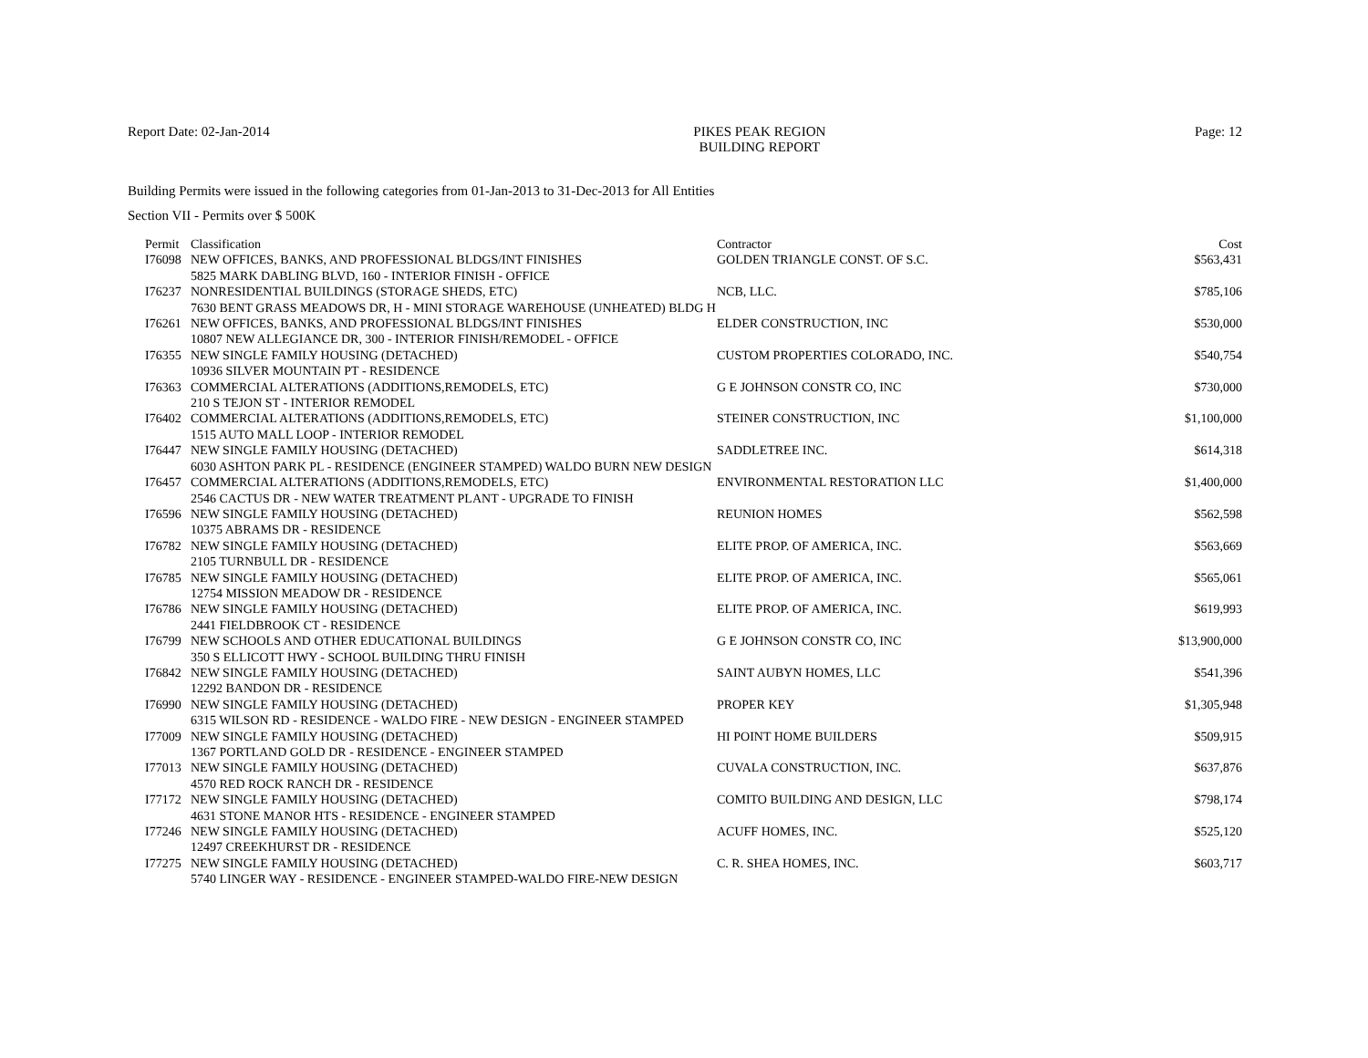Report Date: 02-Jan-2014 PIKES PEAK REGION
BUILDING REPORT
Page: 12
Building Permits were issued in the following categories from 01-Jan-2013 to 31-Dec-2013 for All Entities
Section VII - Permits over $ 500K
| Permit | Classification | Contractor | Cost |
| --- | --- | --- | --- |
| I76098 | NEW OFFICES, BANKS, AND PROFESSIONAL BLDGS/INT FINISHES | GOLDEN TRIANGLE CONST. OF S.C. | $563,431 |
| | 5825 MARK DABLING BLVD, 160 - INTERIOR FINISH - OFFICE | | |
| I76237 | NONRESIDENTIAL BUILDINGS (STORAGE SHEDS, ETC) | NCB, LLC. | $785,106 |
| | 7630 BENT GRASS MEADOWS DR, H - MINI STORAGE WAREHOUSE (UNHEATED) BLDG H | | |
| I76261 | NEW OFFICES, BANKS, AND PROFESSIONAL BLDGS/INT FINISHES | ELDER CONSTRUCTION, INC | $530,000 |
| | 10807 NEW ALLEGIANCE DR, 300 - INTERIOR FINISH/REMODEL - OFFICE | | |
| I76355 | NEW SINGLE FAMILY HOUSING (DETACHED) | CUSTOM PROPERTIES COLORADO, INC. | $540,754 |
| | 10936 SILVER MOUNTAIN PT - RESIDENCE | | |
| I76363 | COMMERCIAL ALTERATIONS (ADDITIONS,REMODELS, ETC) | G E JOHNSON CONSTR CO, INC | $730,000 |
| | 210 S TEJON ST - INTERIOR REMODEL | | |
| I76402 | COMMERCIAL ALTERATIONS (ADDITIONS,REMODELS, ETC) | STEINER CONSTRUCTION, INC | $1,100,000 |
| | 1515 AUTO MALL LOOP - INTERIOR REMODEL | | |
| I76447 | NEW SINGLE FAMILY HOUSING (DETACHED) | SADDLETREE INC. | $614,318 |
| | 6030 ASHTON PARK PL - RESIDENCE (ENGINEER STAMPED) WALDO BURN NEW DESIGN | | |
| I76457 | COMMERCIAL ALTERATIONS (ADDITIONS,REMODELS, ETC) | ENVIRONMENTAL RESTORATION LLC | $1,400,000 |
| | 2546 CACTUS DR - NEW WATER TREATMENT PLANT - UPGRADE TO FINISH | | |
| I76596 | NEW SINGLE FAMILY HOUSING (DETACHED) | REUNION HOMES | $562,598 |
| | 10375 ABRAMS DR - RESIDENCE | | |
| I76782 | NEW SINGLE FAMILY HOUSING (DETACHED) | ELITE PROP. OF AMERICA, INC. | $563,669 |
| | 2105 TURNBULL DR - RESIDENCE | | |
| I76785 | NEW SINGLE FAMILY HOUSING (DETACHED) | ELITE PROP. OF AMERICA, INC. | $565,061 |
| | 12754 MISSION MEADOW DR - RESIDENCE | | |
| I76786 | NEW SINGLE FAMILY HOUSING (DETACHED) | ELITE PROP. OF AMERICA, INC. | $619,993 |
| | 2441 FIELDBROOK CT - RESIDENCE | | |
| I76799 | NEW SCHOOLS AND OTHER EDUCATIONAL BUILDINGS | G E JOHNSON CONSTR CO, INC | $13,900,000 |
| | 350 S ELLICOTT HWY - SCHOOL BUILDING THRU FINISH | | |
| I76842 | NEW SINGLE FAMILY HOUSING (DETACHED) | SAINT AUBYN HOMES, LLC | $541,396 |
| | 12292 BANDON DR - RESIDENCE | | |
| I76990 | NEW SINGLE FAMILY HOUSING (DETACHED) | PROPER KEY | $1,305,948 |
| | 6315 WILSON RD - RESIDENCE - WALDO FIRE - NEW DESIGN - ENGINEER STAMPED | | |
| I77009 | NEW SINGLE FAMILY HOUSING (DETACHED) | HI POINT HOME BUILDERS | $509,915 |
| | 1367 PORTLAND GOLD DR - RESIDENCE - ENGINEER STAMPED | | |
| I77013 | NEW SINGLE FAMILY HOUSING (DETACHED) | CUVALA CONSTRUCTION, INC. | $637,876 |
| | 4570 RED ROCK RANCH DR - RESIDENCE | | |
| I77172 | NEW SINGLE FAMILY HOUSING (DETACHED) | COMITO BUILDING AND DESIGN, LLC | $798,174 |
| | 4631 STONE MANOR HTS - RESIDENCE - ENGINEER STAMPED | | |
| I77246 | NEW SINGLE FAMILY HOUSING (DETACHED) | ACUFF HOMES, INC. | $525,120 |
| | 12497 CREEKHURST DR - RESIDENCE | | |
| I77275 | NEW SINGLE FAMILY HOUSING (DETACHED) | C. R. SHEA HOMES, INC. | $603,717 |
| | 5740 LINGER WAY - RESIDENCE - ENGINEER STAMPED-WALDO FIRE-NEW DESIGN | | |